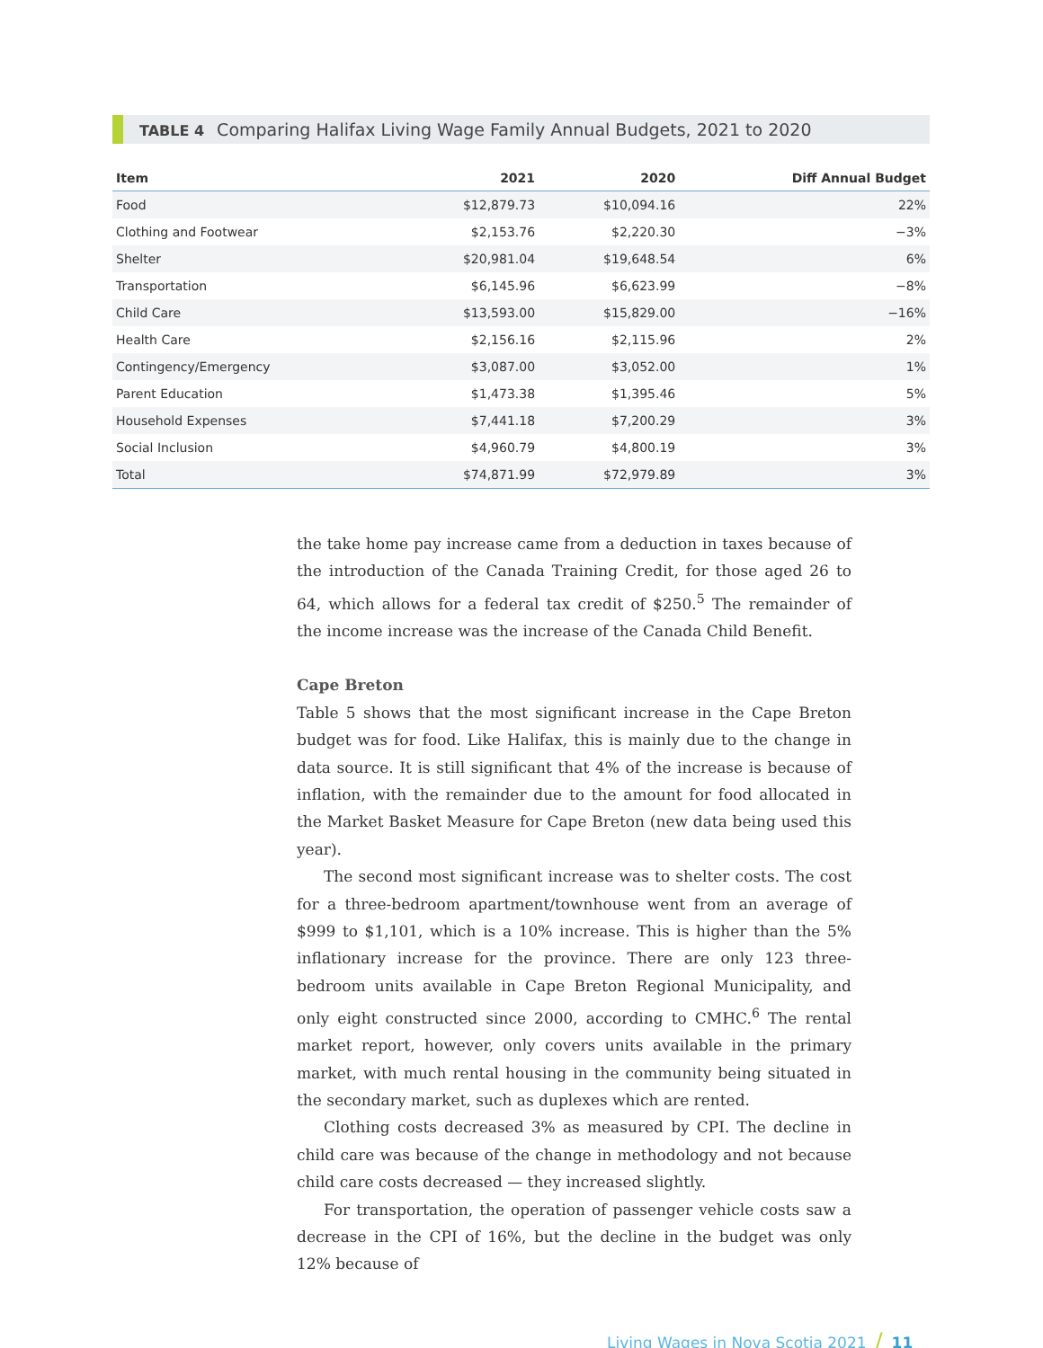TABLE 4 Comparing Halifax Living Wage Family Annual Budgets, 2021 to 2020
| Item | 2021 | 2020 | Diff Annual Budget |
| --- | --- | --- | --- |
| Food | $12,879.73 | $10,094.16 | 22% |
| Clothing and Footwear | $2,153.76 | $2,220.30 | −3% |
| Shelter | $20,981.04 | $19,648.54 | 6% |
| Transportation | $6,145.96 | $6,623.99 | −8% |
| Child Care | $13,593.00 | $15,829.00 | −16% |
| Health Care | $2,156.16 | $2,115.96 | 2% |
| Contingency/Emergency | $3,087.00 | $3,052.00 | 1% |
| Parent Education | $1,473.38 | $1,395.46 | 5% |
| Household Expenses | $7,441.18 | $7,200.29 | 3% |
| Social Inclusion | $4,960.79 | $4,800.19 | 3% |
| Total | $74,871.99 | $72,979.89 | 3% |
the take home pay increase came from a deduction in taxes because of the introduction of the Canada Training Credit, for those aged 26 to 64, which allows for a federal tax credit of $250.<sup>5</sup> The remainder of the income increase was the increase of the Canada Child Benefit.
Cape Breton
Table 5 shows that the most significant increase in the Cape Breton budget was for food. Like Halifax, this is mainly due to the change in data source. It is still significant that 4% of the increase is because of inflation, with the remainder due to the amount for food allocated in the Market Basket Measure for Cape Breton (new data being used this year).
The second most significant increase was to shelter costs. The cost for a three-bedroom apartment/townhouse went from an average of $999 to $1,101, which is a 10% increase. This is higher than the 5% inflationary increase for the province. There are only 123 three-bedroom units available in Cape Breton Regional Municipality, and only eight constructed since 2000, according to CMHC.<sup>6</sup> The rental market report, however, only covers units available in the primary market, with much rental housing in the community being situated in the secondary market, such as duplexes which are rented.
Clothing costs decreased 3% as measured by CPI. The decline in child care was because of the change in methodology and not because child care costs decreased — they increased slightly.
For transportation, the operation of passenger vehicle costs saw a decrease in the CPI of 16%, but the decline in the budget was only 12% because of
Living Wages in Nova Scotia 2021 / 11